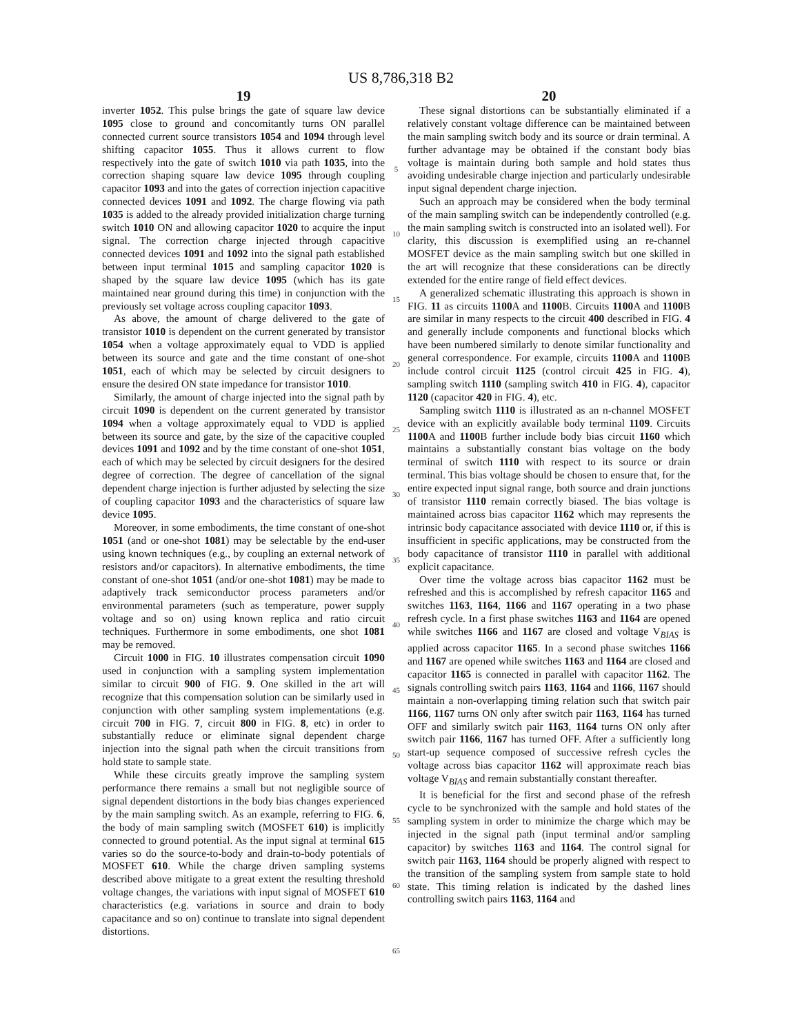US 8,786,318 B2
19
inverter 1052. This pulse brings the gate of square law device 1095 close to ground and concomitantly turns ON parallel connected current source transistors 1054 and 1094 through level shifting capacitor 1055. Thus it allows current to flow respectively into the gate of switch 1010 via path 1035, into the correction shaping square law device 1095 through coupling capacitor 1093 and into the gates of correction injection capacitive connected devices 1091 and 1092. The charge flowing via path 1035 is added to the already provided initialization charge turning switch 1010 ON and allowing capacitor 1020 to acquire the input signal. The correction charge injected through capacitive connected devices 1091 and 1092 into the signal path established between input terminal 1015 and sampling capacitor 1020 is shaped by the square law device 1095 (which has its gate maintained near ground during this time) in conjunction with the previously set voltage across coupling capacitor 1093.
As above, the amount of charge delivered to the gate of transistor 1010 is dependent on the current generated by transistor 1054 when a voltage approximately equal to VDD is applied between its source and gate and the time constant of one-shot 1051, each of which may be selected by circuit designers to ensure the desired ON state impedance for transistor 1010.
Similarly, the amount of charge injected into the signal path by circuit 1090 is dependent on the current generated by transistor 1094 when a voltage approximately equal to VDD is applied between its source and gate, by the size of the capacitive coupled devices 1091 and 1092 and by the time constant of one-shot 1051, each of which may be selected by circuit designers for the desired degree of correction. The degree of cancellation of the signal dependent charge injection is further adjusted by selecting the size of coupling capacitor 1093 and the characteristics of square law device 1095.
Moreover, in some embodiments, the time constant of one-shot 1051 (and or one-shot 1081) may be selectable by the end-user using known techniques (e.g., by coupling an external network of resistors and/or capacitors). In alternative embodiments, the time constant of one-shot 1051 (and/or one-shot 1081) may be made to adaptively track semiconductor process parameters and/or environmental parameters (such as temperature, power supply voltage and so on) using known replica and ratio circuit techniques. Furthermore in some embodiments, one shot 1081 may be removed.
Circuit 1000 in FIG. 10 illustrates compensation circuit 1090 used in conjunction with a sampling system implementation similar to circuit 900 of FIG. 9. One skilled in the art will recognize that this compensation solution can be similarly used in conjunction with other sampling system implementations (e.g. circuit 700 in FIG. 7, circuit 800 in FIG. 8, etc) in order to substantially reduce or eliminate signal dependent charge injection into the signal path when the circuit transitions from hold state to sample state.
While these circuits greatly improve the sampling system performance there remains a small but not negligible source of signal dependent distortions in the body bias changes experienced by the main sampling switch. As an example, referring to FIG. 6, the body of main sampling switch (MOSFET 610) is implicitly connected to ground potential. As the input signal at terminal 615 varies so do the source-to-body and drain-to-body potentials of MOSFET 610. While the charge driven sampling systems described above mitigate to a great extent the resulting threshold voltage changes, the variations with input signal of MOSFET 610 characteristics (e.g. variations in source and drain to body capacitance and so on) continue to translate into signal dependent distortions.
5
10
15
20
25
30
35
40
45
50
55
60
65
20
These signal distortions can be substantially eliminated if a relatively constant voltage difference can be maintained between the main sampling switch body and its source or drain terminal. A further advantage may be obtained if the constant body bias voltage is maintain during both sample and hold states thus avoiding undesirable charge injection and particularly undesirable input signal dependent charge injection.
Such an approach may be considered when the body terminal of the main sampling switch can be independently controlled (e.g. the main sampling switch is constructed into an isolated well). For clarity, this discussion is exemplified using an re-channel MOSFET device as the main sampling switch but one skilled in the art will recognize that these considerations can be directly extended for the entire range of field effect devices.
A generalized schematic illustrating this approach is shown in FIG. 11 as circuits 1100 A and 1100 B. Circuits 1100 A and 1100 B are similar in many respects to the circuit 400 described in FIG. 4 and generally include components and functional blocks which have been numbered similarly to denote similar functionality and general correspondence. For example, circuits 1100 A and 1100 B include control circuit 1125 (control circuit 425 in FIG. 4), sampling switch 1110 (sampling switch 410 in FIG. 4), capacitor 1120 (capacitor 420 in FIG. 4), etc.
Sampling switch 1110 is illustrated as an n-channel MOSFET device with an explicitly available body terminal 1109. Circuits 1100 A and 1100 B further include body bias circuit 1160 which maintains a substantially constant bias voltage on the body terminal of switch 1110 with respect to its source or drain terminal. This bias voltage should be chosen to ensure that, for the entire expected input signal range, both source and drain junctions of transistor 1110 remain correctly biased. The bias voltage is maintained across bias capacitor 1162 which may represents the intrinsic body capacitance associated with device 1110 or, if this is insufficient in specific applications, may be constructed from the body capacitance of transistor 1110 in parallel with additional explicit capacitance.
Over time the voltage across bias capacitor 1162 must be refreshed and this is accomplished by refresh capacitor 1165 and switches 1163, 1164, 1166 and 1167 operating in a two phase refresh cycle. In a first phase switches 1163 and 1164 are opened while switches 1166 and 1167 are closed and voltage V<sub>BIAS</sub> is applied across capacitor 1165. In a second phase switches 1166 and 1167 are opened while switches 1163 and 1164 are closed and capacitor 1165 is connected in parallel with capacitor 1162. The signals controlling switch pairs 1163, 1164 and 1166, 1167 should maintain a non-overlapping timing relation such that switch pair 1166, 1167 turns ON only after switch pair 1163, 1164 has turned OFF and similarly switch pair 1163, 1164 turns ON only after switch pair 1166, 1167 has turned OFF. After a sufficiently long start-up sequence composed of successive refresh cycles the voltage across bias capacitor 1162 will approximate reach bias voltage V<sub>BIAS</sub> and remain substantially constant thereafter.
It is beneficial for the first and second phase of the refresh cycle to be synchronized with the sample and hold states of the sampling system in order to minimize the charge which may be injected in the signal path (input terminal and/or sampling capacitor) by switches 1163 and 1164. The control signal for switch pair 1163, 1164 should be properly aligned with respect to the transition of the sampling system from sample state to hold state. This timing relation is indicated by the dashed lines controlling switch pairs 1163, 1164 and